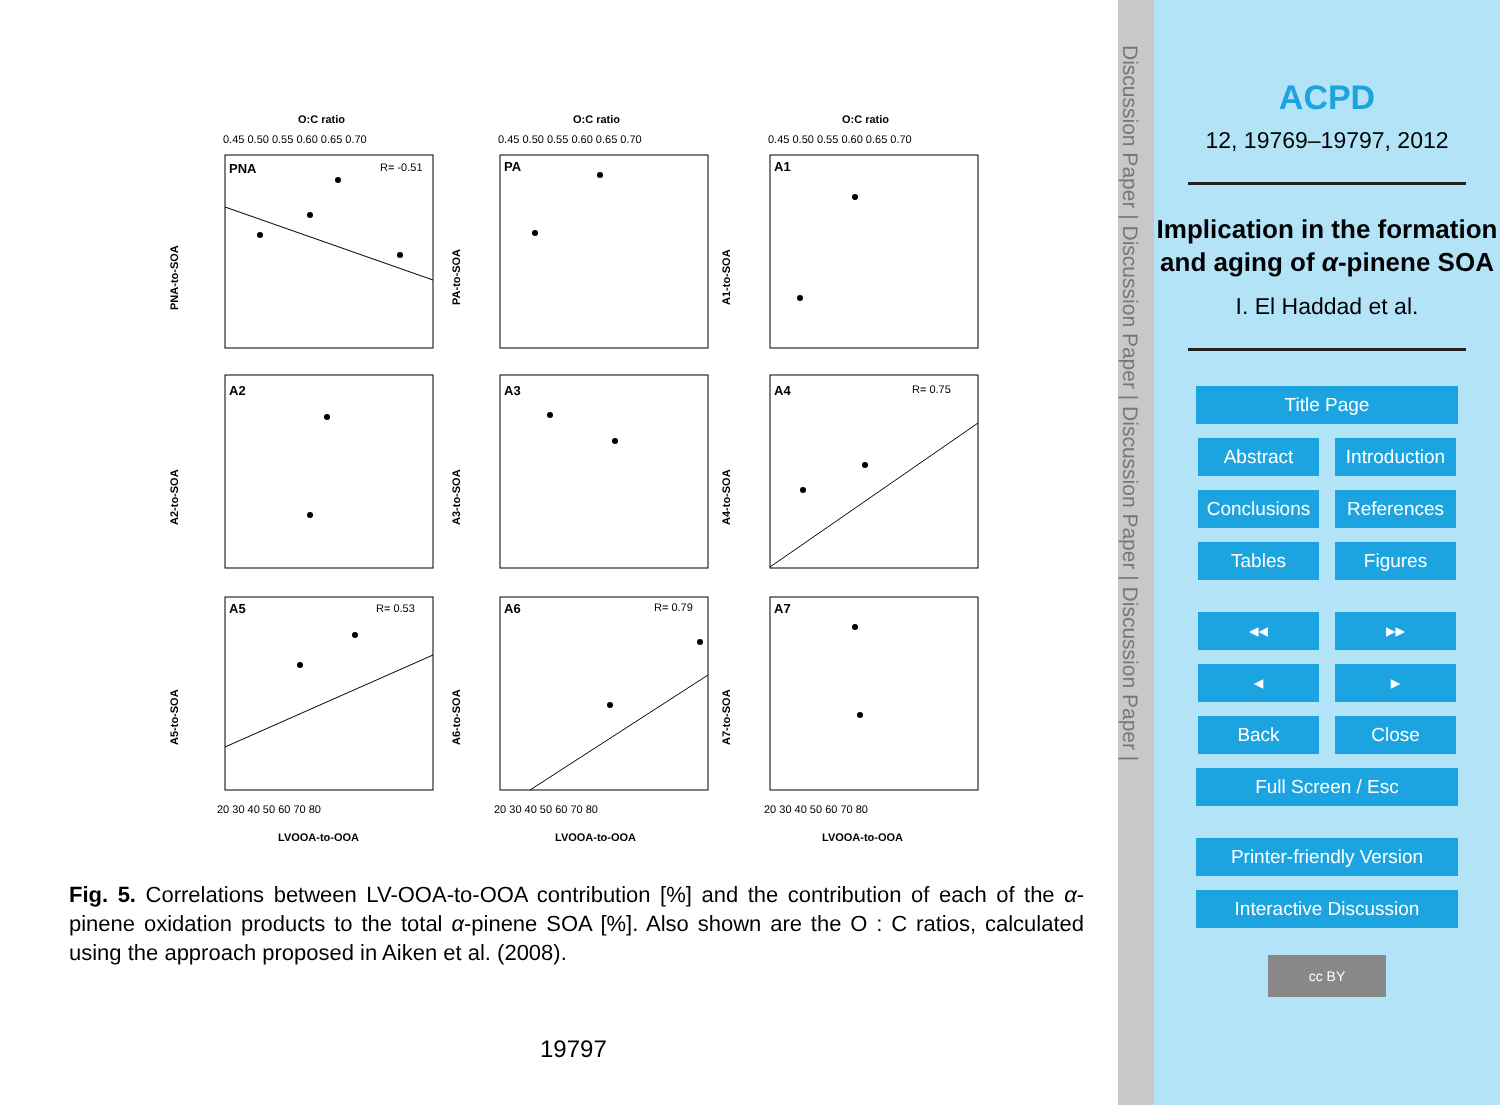PNA
PA
A1
A2
A3
A4
A5
A6
A7
R= -0.51
R= 0.75
R= 0.53
R= 0.79
O:C ratio
O:C ratio
O:C ratio
LVOOA-to-OOA
LVOOA-to-OOA
LVOOA-to-OOA
0.45 0.50 0.55 0.60 0.65 0.70
0.45 0.50 0.55 0.60 0.65 0.70
0.45 0.50 0.55 0.60 0.65 0.70
20 30 40 50 60 70 80
20 30 40 50 60 70 80
20 30 40 50 60 70 80
PNA-to-SOA
PA-to-SOA
A1-to-SOA
A2-to-SOA
A3-to-SOA
A4-to-SOA
A5-to-SOA
A6-to-SOA
A7-to-SOA
Fig. 5. Correlations between LV-OOA-to-OOA contribution [%] and the contribution of each of the α-pinene oxidation products to the total α-pinene SOA [%]. Also shown are the O : C ratios, calculated using the approach proposed in Aiken et al. (2008).
19797
Discussion Paper | Discussion Paper | Discussion Paper | Discussion Paper |
ACPD
12, 19769–19797, 2012
Implication in the formation and aging of α-pinene SOA
I. El Haddad et al.
Title Page Abstract
Introduction
Conclusions
References Tables Figures
◂◂ ▸▸ ◂ ▸ Back Close Full Screen / Esc
Printer-friendly Version
Interactive Discussion
cc BY